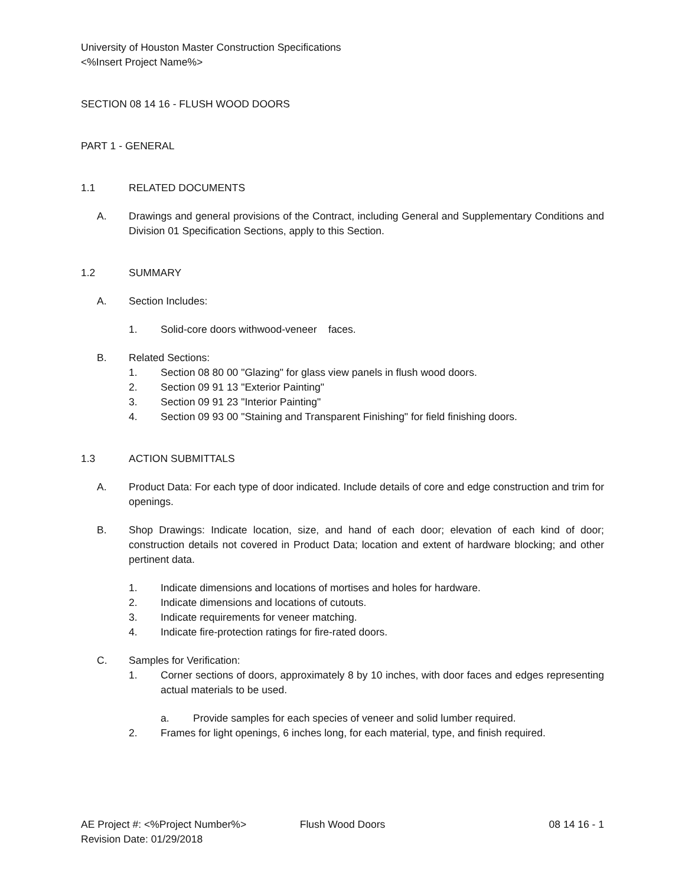University of Houston Master Construction Specifications
<%Insert Project Name%>
SECTION 08 14 16 - FLUSH WOOD DOORS
PART 1 - GENERAL
1.1 RELATED DOCUMENTS
A. Drawings and general provisions of the Contract, including General and Supplementary Conditions and Division 01 Specification Sections, apply to this Section.
1.2 SUMMARY
A. Section Includes:
1. Solid-core doors withwood-veneer faces.
B. Related Sections:
1. Section 08 80 00 "Glazing" for glass view panels in flush wood doors.
2. Section 09 91 13 "Exterior Painting"
3. Section 09 91 23 "Interior Painting"
4. Section 09 93 00 "Staining and Transparent Finishing" for field finishing doors.
1.3 ACTION SUBMITTALS
A. Product Data: For each type of door indicated. Include details of core and edge construction and trim for openings.
B. Shop Drawings: Indicate location, size, and hand of each door; elevation of each kind of door; construction details not covered in Product Data; location and extent of hardware blocking; and other pertinent data.
1. Indicate dimensions and locations of mortises and holes for hardware.
2. Indicate dimensions and locations of cutouts.
3. Indicate requirements for veneer matching.
4. Indicate fire-protection ratings for fire-rated doors.
C. Samples for Verification:
1. Corner sections of doors, approximately 8 by 10 inches, with door faces and edges representing actual materials to be used.
a. Provide samples for each species of veneer and solid lumber required.
2. Frames for light openings, 6 inches long, for each material, type, and finish required.
AE Project #: <%Project Number%> Flush Wood Doors 08 14 16 - 1
Revision Date: 01/29/2018